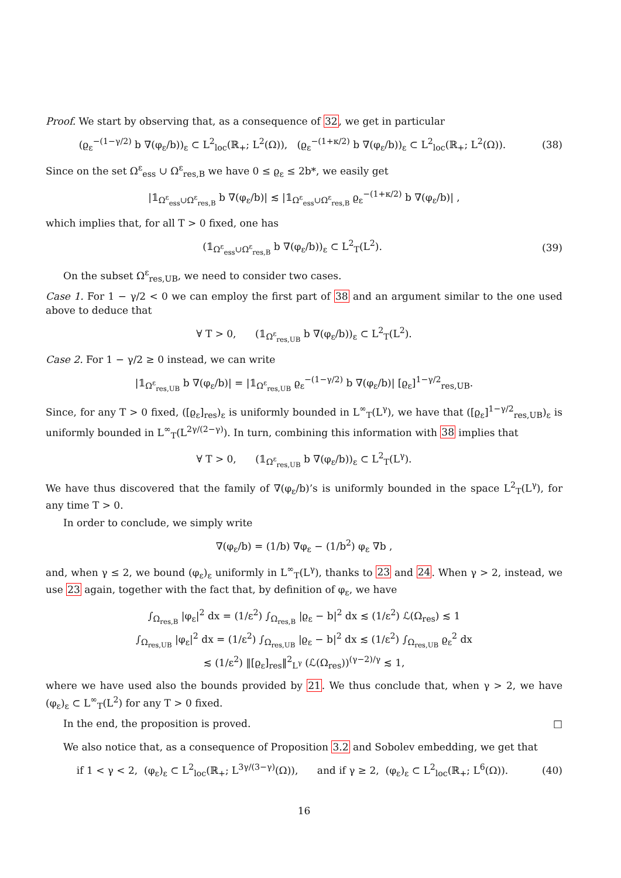Proof. We start by observing that, as a consequence of 32, we get in particular
(ϱ<sub>ε</sub><sup>−(1−γ/2)</sup> b ∇(φ<sub>ε</sub>/b))<sub>ε</sub> ⊂ L<sup>2</sup><sub>loc</sub>(ℝ<sub>+</sub>; L<sup>2</sup>(Ω)), (ϱ<sub>ε</sub><sup>−(1+κ/2)</sup> b ∇(φ<sub>ε</sub>/b))<sub>ε</sub> ⊂ L<sup>2</sup><sub>loc</sub>(ℝ<sub>+</sub>; L<sup>2</sup>(Ω)). (38)
Since on the set Ω<sup>ε</sup><sub>ess</sub> ∪ Ω<sup>ε</sup><sub>res,B</sub> we have 0 ≤ ϱ<sub>ε</sub> ≤ 2b*, we easily get
|𝟙<sub>Ω<sup>ε</sup><sub>ess</sub>∪Ω<sup>ε</sup><sub>res,B</sub></sub> b ∇(φ<sub>ε</sub>/b)| ≲ |𝟙<sub>Ω<sup>ε</sup><sub>ess</sub>∪Ω<sup>ε</sup><sub>res,B</sub></sub> ϱ<sub>ε</sub><sup>−(1+κ/2)</sup> b ∇(φ<sub>ε</sub>/b)| ,
which implies that, for all T > 0 fixed, one has
(𝟙<sub>Ω<sup>ε</sup><sub>ess</sub>∪Ω<sup>ε</sup><sub>res,B</sub></sub> b ∇(φ<sub>ε</sub>/b))<sub>ε</sub> ⊂ L<sup>2</sup><sub>T</sub>(L<sup>2</sup>). (39)
On the subset Ω<sup>ε</sup><sub>res,UB</sub>, we need to consider two cases.
Case 1. For 1 − γ/2 < 0 we can employ the first part of 38 and an argument similar to the one used above to deduce that
∀ T > 0, (𝟙<sub>Ω<sup>ε</sup><sub>res,UB</sub></sub> b ∇(φ<sub>ε</sub>/b))<sub>ε</sub> ⊂ L<sup>2</sup><sub>T</sub>(L<sup>2</sup>).
Case 2. For 1 − γ/2 ≥ 0 instead, we can write
|𝟙<sub>Ω<sup>ε</sup><sub>res,UB</sub></sub> b ∇(φ<sub>ε</sub>/b)| = |𝟙<sub>Ω<sup>ε</sup><sub>res,UB</sub></sub> ϱ<sub>ε</sub><sup>−(1−γ/2)</sup> b ∇(φ<sub>ε</sub>/b)| [ϱ<sub>ε</sub>]<sup>1−γ/2</sup><sub>res,UB</sub>.
Since, for any T > 0 fixed, ([ϱ<sub>ε</sub>]<sub>res</sub>)<sub>ε</sub> is uniformly bounded in L<sup>∞</sup><sub>T</sub>(L<sup>γ</sup>), we have that ([ϱ<sub>ε</sub>]<sup>1−γ/2</sup><sub>res,UB</sub>)<sub>ε</sub> is uniformly bounded in L<sup>∞</sup><sub>T</sub>(L<sup>2γ/(2−γ)</sup>). In turn, combining this information with 38 implies that
∀ T > 0, (𝟙<sub>Ω<sup>ε</sup><sub>res,UB</sub></sub> b ∇(φ<sub>ε</sub>/b))<sub>ε</sub> ⊂ L<sup>2</sup><sub>T</sub>(L<sup>γ</sup>).
We have thus discovered that the family of ∇(φ<sub>ε</sub>/b)’s is uniformly bounded in the space L<sup>2</sup><sub>T</sub>(L<sup>γ</sup>), for any time T > 0.
In order to conclude, we simply write
∇(φ<sub>ε</sub>/b) = (1/b) ∇φ<sub>ε</sub> − (1/b<sup>2</sup>) φ<sub>ε</sub> ∇b ,
and, when γ ≤ 2, we bound (φ<sub>ε</sub>)<sub>ε</sub> uniformly in L<sup>∞</sup><sub>T</sub>(L<sup>γ</sup>), thanks to 23 and 24. When γ > 2, instead, we use 23 again, together with the fact that, by definition of φ<sub>ε</sub>, we have
∫<sub>Ω<sub>res,B</sub></sub> |φ<sub>ε</sub>|<sup>2</sup> dx = (1/ε<sup>2</sup>) ∫<sub>Ω<sub>res,B</sub></sub> |ϱ<sub>ε</sub> − b|<sup>2</sup> dx ≲ (1/ε<sup>2</sup>) ℒ(Ω<sub>res</sub>) ≲ 1
∫<sub>Ω<sub>res,UB</sub></sub> |φ<sub>ε</sub>|<sup>2</sup> dx = (1/ε<sup>2</sup>) ∫<sub>Ω<sub>res,UB</sub></sub> |ϱ<sub>ε</sub> − b|<sup>2</sup> dx ≲ (1/ε<sup>2</sup>) ∫<sub>Ω<sub>res,UB</sub></sub> ϱ<sub>ε</sub><sup>2</sup> dx
≲ (1/ε<sup>2</sup>) ‖[ϱ<sub>ε</sub>]<sub>res</sub>‖<sup>2</sup><sub>L<sup>γ</sup></sub> (ℒ(Ω<sub>res</sub>))<sup>(γ−2)/γ</sup> ≲ 1,
where we have used also the bounds provided by 21. We thus conclude that, when γ > 2, we have (φ<sub>ε</sub>)<sub>ε</sub> ⊂ L<sup>∞</sup><sub>T</sub>(L<sup>2</sup>) for any T > 0 fixed.
In the end, the proposition is proved. □
We also notice that, as a consequence of Proposition 3.2 and Sobolev embedding, we get that
if 1 < γ < 2, (φ<sub>ε</sub>)<sub>ε</sub> ⊂ L<sup>2</sup><sub>loc</sub>(ℝ<sub>+</sub>; L<sup>3γ/(3−γ)</sup>(Ω)), and if γ ≥ 2, (φ<sub>ε</sub>)<sub>ε</sub> ⊂ L<sup>2</sup><sub>loc</sub>(ℝ<sub>+</sub>; L<sup>6</sup>(Ω)). (40)
16